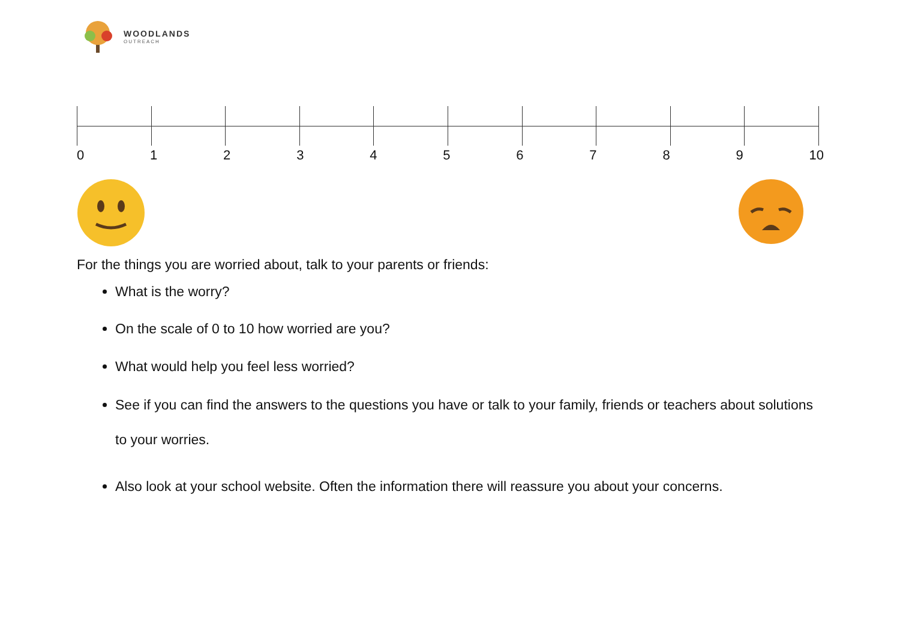WOODLANDS
OUTREACH
0 1 2 3 4 5 6 7 8 9 10
For the things you are worried about, talk to your parents or friends:
What is the worry?
On the scale of 0 to 10 how worried are you?
What would help you feel less worried?
See if you can find the answers to the questions you have or talk to your family, friends or teachers about solutions to your worries.
Also look at your school website. Often the information there will reassure you about your concerns.